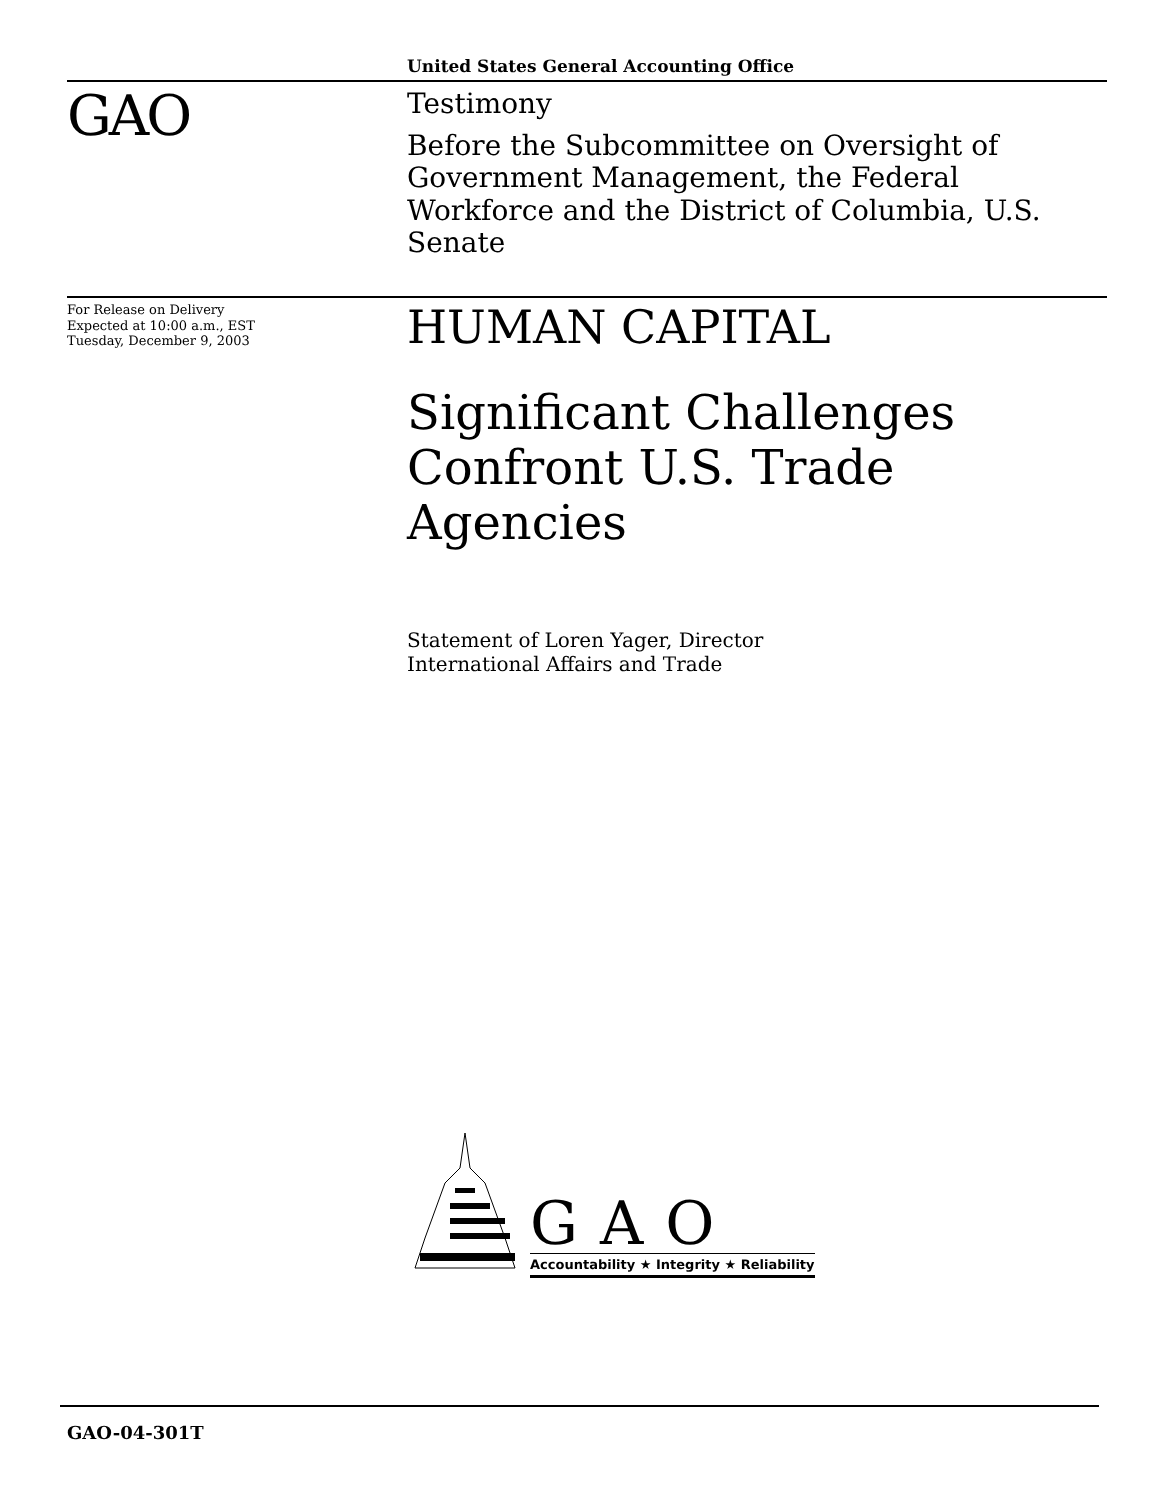United States General Accounting Office
GAO
Testimony
Before the Subcommittee on Oversight of Government Management, the Federal Workforce and the District of Columbia, U.S. Senate
For Release on Delivery
Expected at 10:00 a.m., EST
Tuesday, December 9, 2003
HUMAN CAPITAL
Significant Challenges Confront U.S. Trade Agencies
Statement of Loren Yager, Director
International Affairs and Trade
GAO
Accountability ★ Integrity ★ Reliability
GAO-04-301T